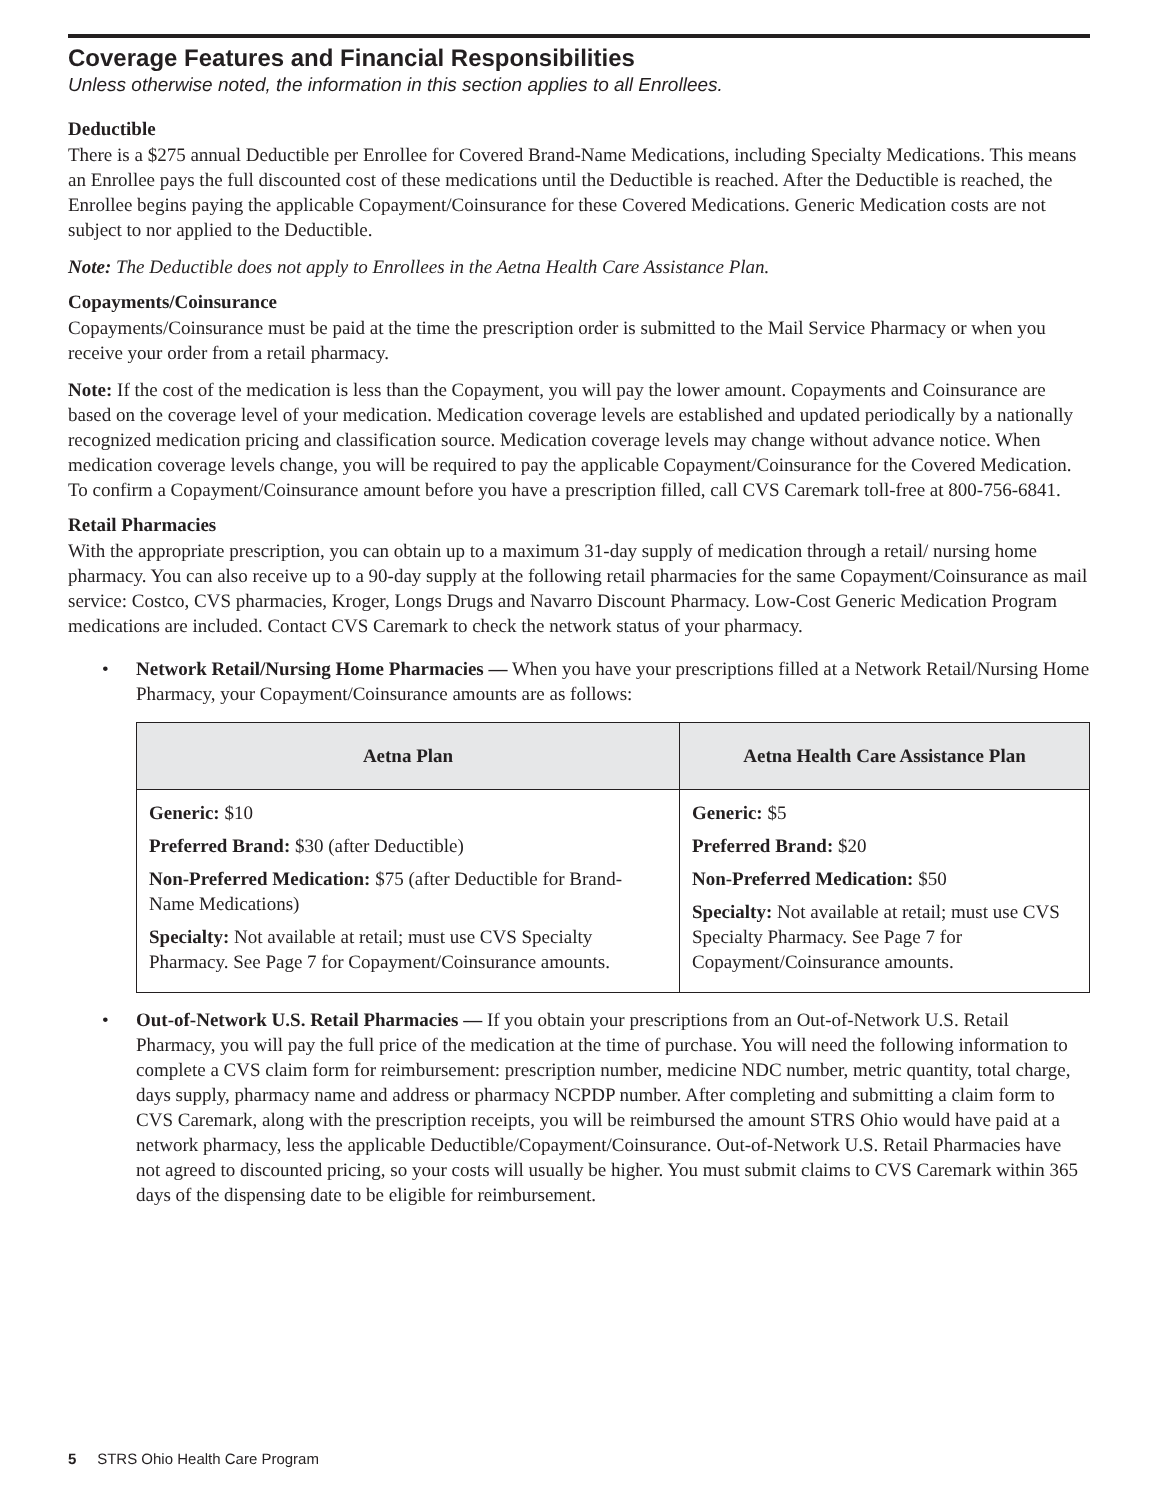Coverage Features and Financial Responsibilities
Unless otherwise noted, the information in this section applies to all Enrollees.
Deductible
There is a $275 annual Deductible per Enrollee for Covered Brand-Name Medications, including Specialty Medications. This means an Enrollee pays the full discounted cost of these medications until the Deductible is reached. After the Deductible is reached, the Enrollee begins paying the applicable Copayment/Coinsurance for these Covered Medications. Generic Medication costs are not subject to nor applied to the Deductible.
Note: The Deductible does not apply to Enrollees in the Aetna Health Care Assistance Plan.
Copayments/Coinsurance
Copayments/Coinsurance must be paid at the time the prescription order is submitted to the Mail Service Pharmacy or when you receive your order from a retail pharmacy.
Note: If the cost of the medication is less than the Copayment, you will pay the lower amount. Copayments and Coinsurance are based on the coverage level of your medication. Medication coverage levels are established and updated periodically by a nationally recognized medication pricing and classification source. Medication coverage levels may change without advance notice. When medication coverage levels change, you will be required to pay the applicable Copayment/Coinsurance for the Covered Medication. To confirm a Copayment/Coinsurance amount before you have a prescription filled, call CVS Caremark toll-free at 800-756-6841.
Retail Pharmacies
With the appropriate prescription, you can obtain up to a maximum 31-day supply of medication through a retail/ nursing home pharmacy. You can also receive up to a 90-day supply at the following retail pharmacies for the same Copayment/Coinsurance as mail service: Costco, CVS pharmacies, Kroger, Longs Drugs and Navarro Discount Pharmacy. Low-Cost Generic Medication Program medications are included. Contact CVS Caremark to check the network status of your pharmacy.
• Network Retail/Nursing Home Pharmacies — When you have your prescriptions filled at a Network Retail/Nursing Home Pharmacy, your Copayment/Coinsurance amounts are as follows:
| Aetna Plan | Aetna Health Care Assistance Plan |
| --- | --- |
| Generic: $10 Preferred Brand: $30 (after Deductible) Non-Preferred Medication: $75 (after Deductible for Brand-Name Medications) Specialty: Not available at retail; must use CVS Specialty Pharmacy. See Page 7 for Copayment/Coinsurance amounts. | Generic: $5 Preferred Brand: $20 Non-Preferred Medication: $50 Specialty: Not available at retail; must use CVS Specialty Pharmacy. See Page 7 for Copayment/Coinsurance amounts. |
• Out-of-Network U.S. Retail Pharmacies — If you obtain your prescriptions from an Out-of-Network U.S. Retail Pharmacy, you will pay the full price of the medication at the time of purchase. You will need the following information to complete a CVS claim form for reimbursement: prescription number, medicine NDC number, metric quantity, total charge, days supply, pharmacy name and address or pharmacy NCPDP number. After completing and submitting a claim form to CVS Caremark, along with the prescription receipts, you will be reimbursed the amount STRS Ohio would have paid at a network pharmacy, less the applicable Deductible/Copayment/Coinsurance. Out-of-Network U.S. Retail Pharmacies have not agreed to discounted pricing, so your costs will usually be higher. You must submit claims to CVS Caremark within 365 days of the dispensing date to be eligible for reimbursement.
5 STRS Ohio Health Care Program